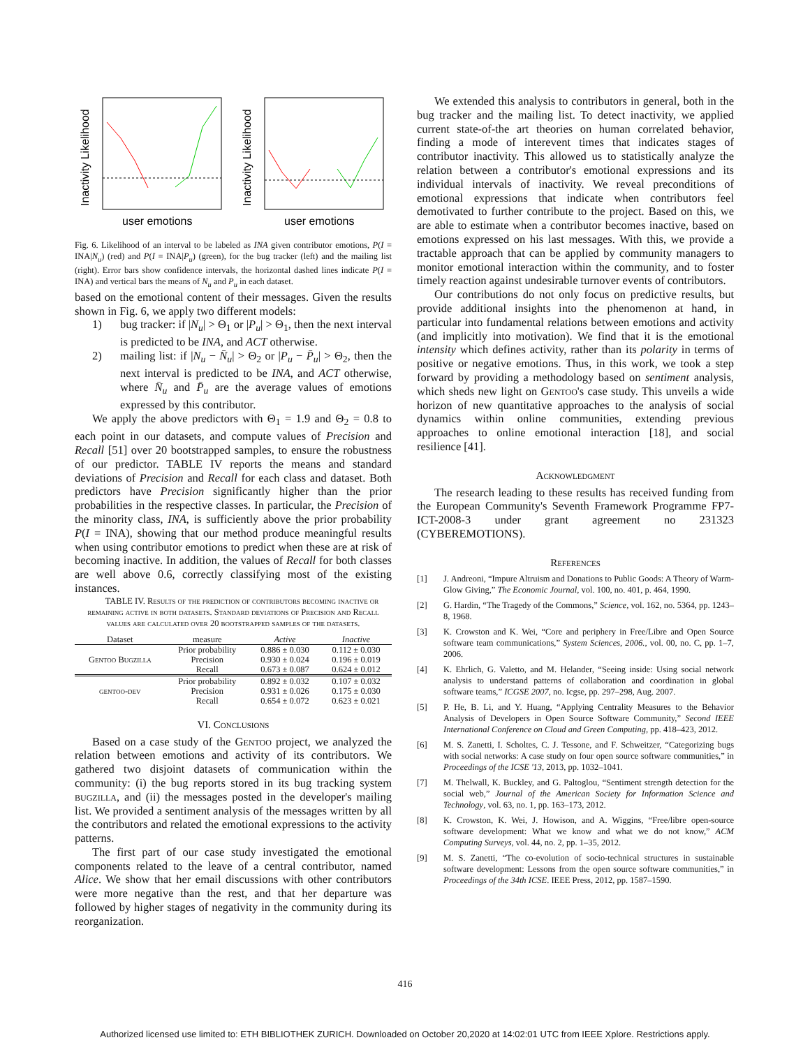Inactivity Likelihood
user emotions
Inactivity Likelihood
user emotions
Fig. 6. Likelihood of an interval to be labeled as INA given contributor emotions, P(I = INA|N<sub>u</sub>) (red) and P(I = INA|P<sub>u</sub>) (green), for the bug tracker (left) and the mailing list (right). Error bars show confidence intervals, the horizontal dashed lines indicate P(I = INA) and vertical bars the means of N<sub>u</sub> and P<sub>u</sub> in each dataset.
based on the emotional content of their messages. Given the results shown in Fig. 6, we apply two different models:
1) bug tracker: if |N<sub>u</sub>| > Θ<sub>1</sub> or |P<sub>u</sub>| > Θ<sub>1</sub>, then the next interval is predicted to be INA, and ACT otherwise.
2) mailing list: if |N<sub>u</sub> − N̄<sub>u</sub>| > Θ<sub>2</sub> or |P<sub>u</sub> − P̄<sub>u</sub>| > Θ<sub>2</sub>, then the next interval is predicted to be INA, and ACT otherwise, where N̄<sub>u</sub> and P̄<sub>u</sub> are the average values of emotions expressed by this contributor.
We apply the above predictors with Θ<sub>1</sub> = 1.9 and Θ<sub>2</sub> = 0.8 to each point in our datasets, and compute values of Precision and Recall [51] over 20 bootstrapped samples, to ensure the robustness of our predictor. TABLE IV reports the means and standard deviations of Precision and Recall for each class and dataset. Both predictors have Precision significantly higher than the prior probabilities in the respective classes. In particular, the Precision of the minority class, INA, is sufficiently above the prior probability P(I = INA), showing that our method produce meaningful results when using contributor emotions to predict when these are at risk of becoming inactive. In addition, the values of Recall for both classes are well above 0.6, correctly classifying most of the existing instances.
TABLE IV. Results of the prediction of contributors becoming inactive or remaining active in both datasets. Standard deviations of Precision and Recall values are calculated over 20 bootstrapped samples of the datasets.
| Dataset | measure | Active | Inactive |
| --- | --- | --- | --- |
| Gentoo Bugzilla | Prior probability | 0.886 ± 0.030 | 0.112 ± 0.030 |
| | Precision | 0.930 ± 0.024 | 0.196 ± 0.019 |
| | Recall | 0.673 ± 0.087 | 0.624 ± 0.012 |
| gentoo-dev | Prior probability | 0.892 ± 0.032 | 0.107 ± 0.032 |
| | Precision | 0.931 ± 0.026 | 0.175 ± 0.030 |
| | Recall | 0.654 ± 0.072 | 0.623 ± 0.021 |
VI. Conclusions
Based on a case study of the Gentoo project, we analyzed the relation between emotions and activity of its contributors. We gathered two disjoint datasets of communication within the community: (i) the bug reports stored in its bug tracking system bugzilla, and (ii) the messages posted in the developer's mailing list. We provided a sentiment analysis of the messages written by all the contributors and related the emotional expressions to the activity patterns.
The first part of our case study investigated the emotional components related to the leave of a central contributor, named Alice. We show that her email discussions with other contributors were more negative than the rest, and that her departure was followed by higher stages of negativity in the community during its reorganization.
We extended this analysis to contributors in general, both in the bug tracker and the mailing list. To detect inactivity, we applied current state-of-the art theories on human correlated behavior, finding a mode of interevent times that indicates stages of contributor inactivity. This allowed us to statistically analyze the relation between a contributor's emotional expressions and its individual intervals of inactivity. We reveal preconditions of emotional expressions that indicate when contributors feel demotivated to further contribute to the project. Based on this, we are able to estimate when a contributor becomes inactive, based on emotions expressed on his last messages. With this, we provide a tractable approach that can be applied by community managers to monitor emotional interaction within the community, and to foster timely reaction against undesirable turnover events of contributors.
Our contributions do not only focus on predictive results, but provide additional insights into the phenomenon at hand, in particular into fundamental relations between emotions and activity (and implicitly into motivation). We find that it is the emotional intensity which defines activity, rather than its polarity in terms of positive or negative emotions. Thus, in this work, we took a step forward by providing a methodology based on sentiment analysis, which sheds new light on Gentoo's case study. This unveils a wide horizon of new quantitative approaches to the analysis of social dynamics within online communities, extending previous approaches to online emotional interaction [18], and social resilience [41].
Acknowledgment
The research leading to these results has received funding from the European Community's Seventh Framework Programme FP7-ICT-2008-3 under grant agreement no 231323 (CYBEREMOTIONS).
References
[1] J. Andreoni, “Impure Altruism and Donations to Public Goods: A Theory of Warm-Glow Giving,” The Economic Journal, vol. 100, no. 401, p. 464, 1990.
[2] G. Hardin, “The Tragedy of the Commons,” Science, vol. 162, no. 5364, pp. 1243–8, 1968.
[3] K. Crowston and K. Wei, “Core and periphery in Free/Libre and Open Source software team communications,” System Sciences, 2006., vol. 00, no. C, pp. 1–7, 2006.
[4] K. Ehrlich, G. Valetto, and M. Helander, “Seeing inside: Using social network analysis to understand patterns of collaboration and coordination in global software teams,” ICGSE 2007, no. Icgse, pp. 297–298, Aug. 2007.
[5] P. He, B. Li, and Y. Huang, “Applying Centrality Measures to the Behavior Analysis of Developers in Open Source Software Community,” Second IEEE International Conference on Cloud and Green Computing, pp. 418–423, 2012.
[6] M. S. Zanetti, I. Scholtes, C. J. Tessone, and F. Schweitzer, “Categorizing bugs with social networks: A case study on four open source software communities,” in Proceedings of the ICSE '13, 2013, pp. 1032–1041.
[7] M. Thelwall, K. Buckley, and G. Paltoglou, “Sentiment strength detection for the social web,” Journal of the American Society for Information Science and Technology, vol. 63, no. 1, pp. 163–173, 2012.
[8] K. Crowston, K. Wei, J. Howison, and A. Wiggins, “Free/libre open-source software development: What we know and what we do not know,” ACM Computing Surveys, vol. 44, no. 2, pp. 1–35, 2012.
[9] M. S. Zanetti, “The co-evolution of socio-technical structures in sustainable software development: Lessons from the open source software communities,” in Proceedings of the 34th ICSE. IEEE Press, 2012, pp. 1587–1590.
416
Authorized licensed use limited to: ETH BIBLIOTHEK ZURICH. Downloaded on October 20,2020 at 14:02:01 UTC from IEEE Xplore. Restrictions apply.